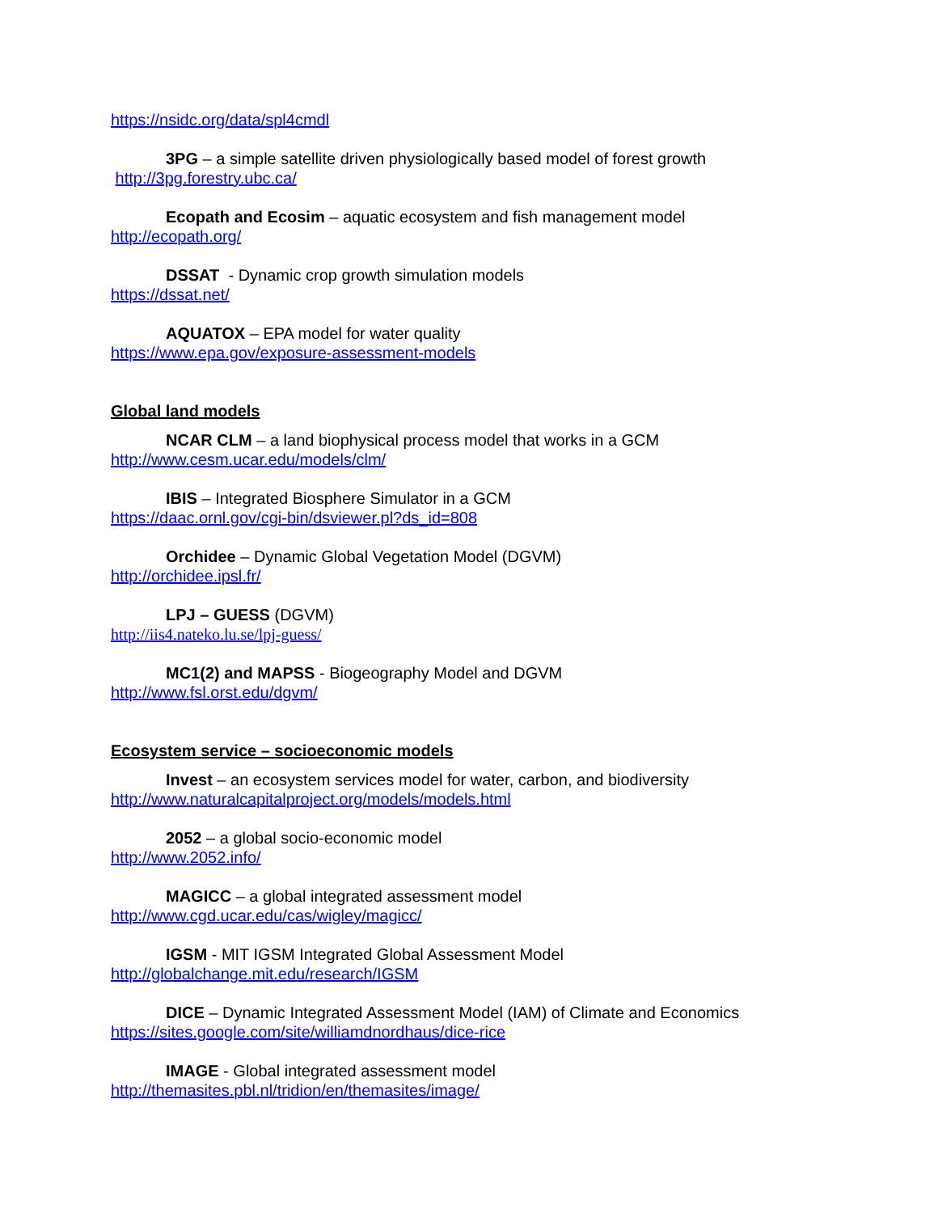https://nsidc.org/data/spl4cmdl
3PG – a simple satellite driven physiologically based model of forest growth
http://3pg.forestry.ubc.ca/
Ecopath and Ecosim – aquatic ecosystem and fish management model
http://ecopath.org/
DSSAT - Dynamic crop growth simulation models
https://dssat.net/
AQUATOX – EPA model for water quality
https://www.epa.gov/exposure-assessment-models
Global land models
NCAR CLM – a land biophysical process model that works in a GCM
http://www.cesm.ucar.edu/models/clm/
IBIS – Integrated Biosphere Simulator in a GCM
https://daac.ornl.gov/cgi-bin/dsviewer.pl?ds_id=808
Orchidee – Dynamic Global Vegetation Model (DGVM)
http://orchidee.ipsl.fr/
LPJ – GUESS (DGVM)
http://iis4.nateko.lu.se/lpj-guess/
MC1(2) and MAPSS - Biogeography Model and DGVM
http://www.fsl.orst.edu/dgvm/
Ecosystem service – socioeconomic models
Invest – an ecosystem services model for water, carbon, and biodiversity
http://www.naturalcapitalproject.org/models/models.html
2052 – a global socio-economic model
http://www.2052.info/
MAGICC – a global integrated assessment model
http://www.cgd.ucar.edu/cas/wigley/magicc/
IGSM - MIT IGSM Integrated Global Assessment Model
http://globalchange.mit.edu/research/IGSM
DICE – Dynamic Integrated Assessment Model (IAM) of Climate and Economics
https://sites.google.com/site/williamdnordhaus/dice-rice
IMAGE - Global integrated assessment model
http://themasites.pbl.nl/tridion/en/themasites/image/